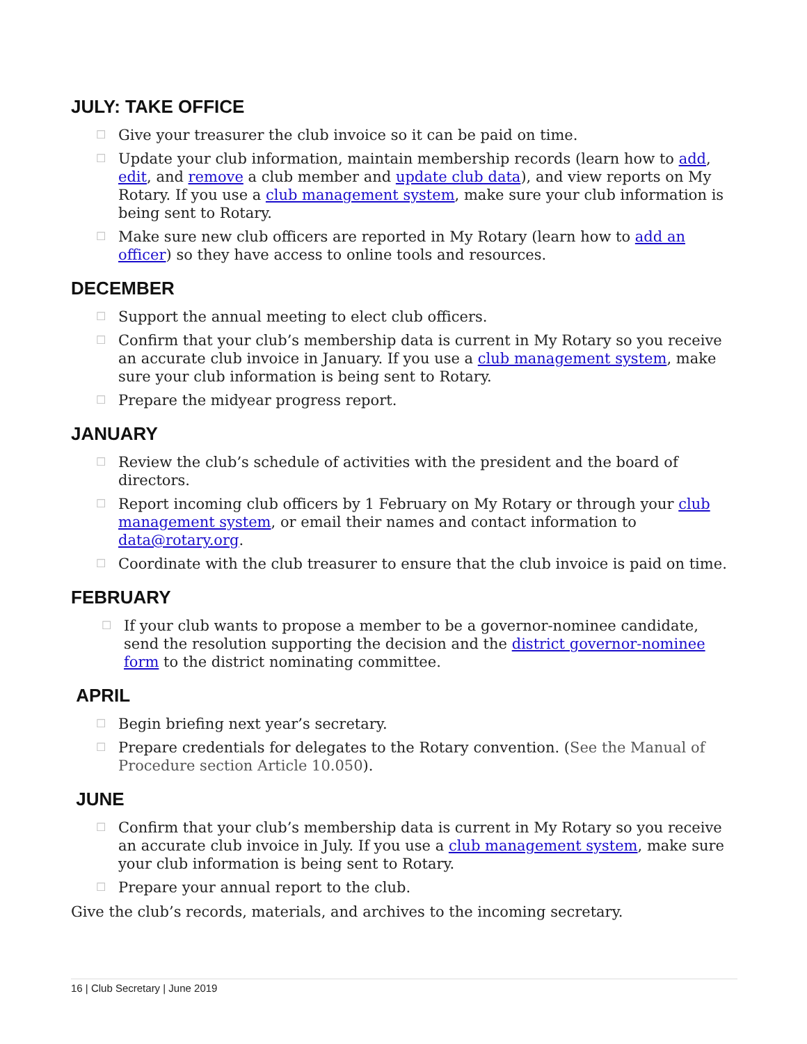JULY: TAKE OFFICE
☐ Give your treasurer the club invoice so it can be paid on time.
☐ Update your club information, maintain membership records (learn how to add, edit, and remove a club member and update club data), and view reports on My Rotary. If you use a club management system, make sure your club information is being sent to Rotary.
☐ Make sure new club officers are reported in My Rotary (learn how to add an officer) so they have access to online tools and resources.
DECEMBER
☐ Support the annual meeting to elect club officers.
☐ Confirm that your club’s membership data is current in My Rotary so you receive an accurate club invoice in January. If you use a club management system, make sure your club information is being sent to Rotary.
☐ Prepare the midyear progress report.
JANUARY
☐ Review the club’s schedule of activities with the president and the board of directors.
☐ Report incoming club officers by 1 February on My Rotary or through your club management system, or email their names and contact information to data@rotary.org.
☐ Coordinate with the club treasurer to ensure that the club invoice is paid on time.
FEBRUARY
☐ If your club wants to propose a member to be a governor-nominee candidate, send the resolution supporting the decision and the district governor-nominee form to the district nominating committee.
APRIL
☐ Begin briefing next year’s secretary.
☐ Prepare credentials for delegates to the Rotary convention. (See the Manual of Procedure section Article 10.050).
JUNE
☐ Confirm that your club’s membership data is current in My Rotary so you receive an accurate club invoice in July. If you use a club management system, make sure your club information is being sent to Rotary.
☐ Prepare your annual report to the club.
Give the club’s records, materials, and archives to the incoming secretary.
16 | Club Secretary | June 2019